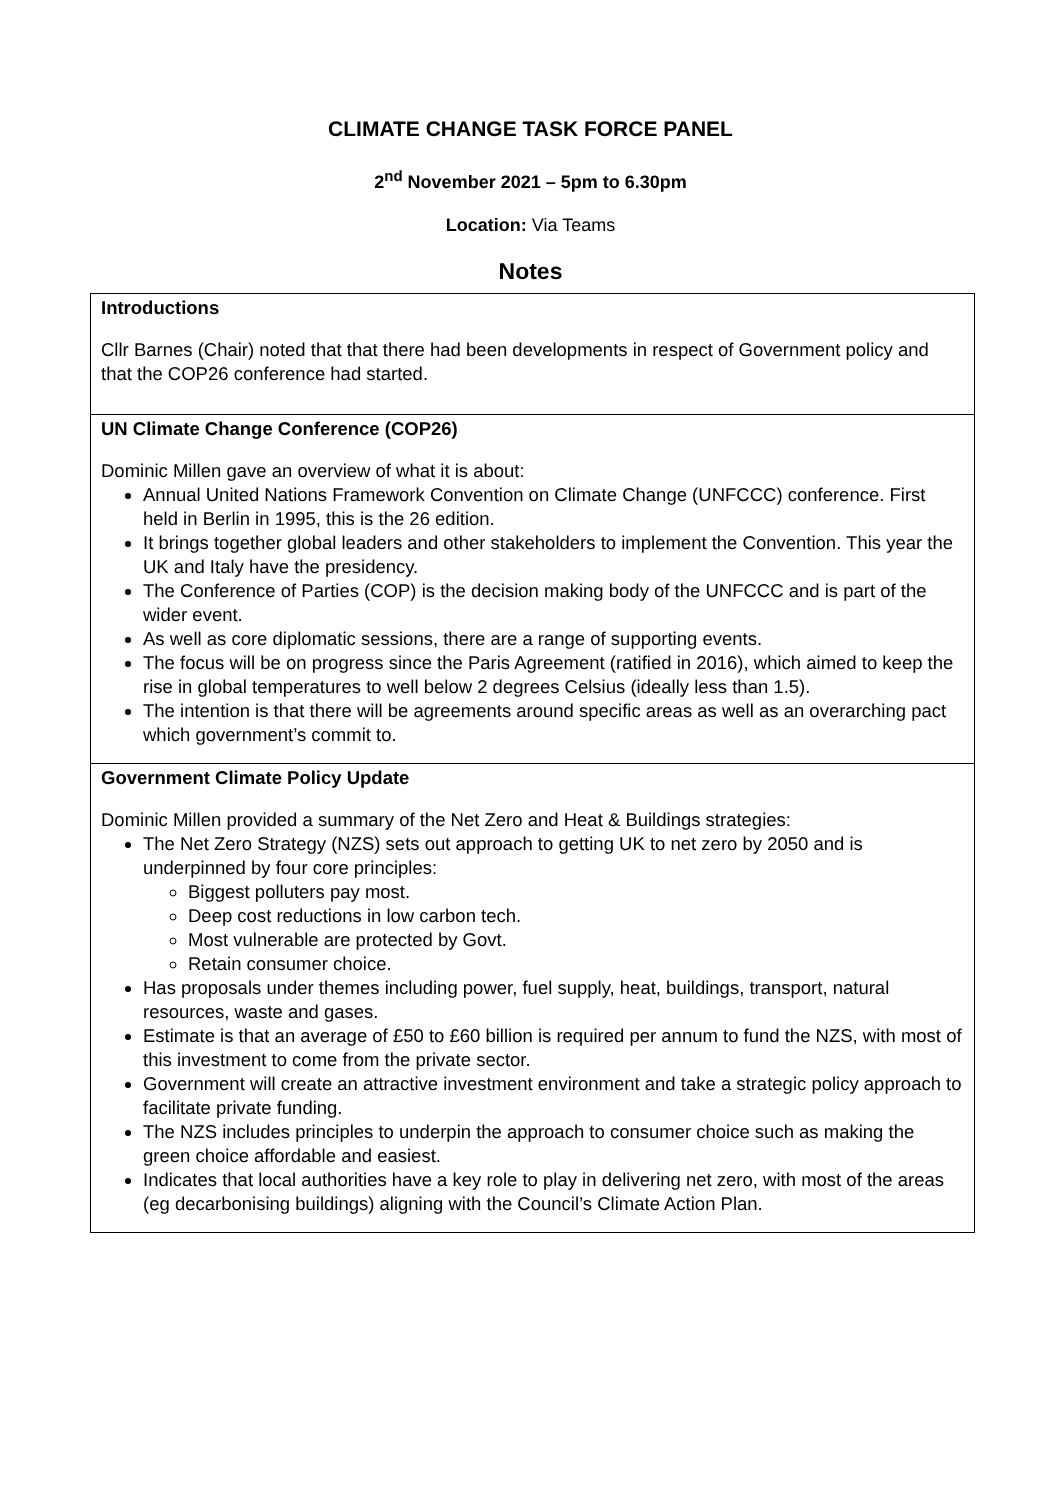CLIMATE CHANGE TASK FORCE PANEL
2<sup>nd</sup> November 2021 – 5pm to 6.30pm
Location: Via Teams
Notes
| Introductions Cllr Barnes (Chair) noted that that there had been developments in respect of Government policy and that the COP26 conference had started. |
| UN Climate Change Conference (COP26) Dominic Millen gave an overview of what it is about: Annual United Nations Framework Convention on Climate Change (UNFCCC) conference. First held in Berlin in 1995, this is the 26 edition. It brings together global leaders and other stakeholders to implement the Convention. This year the UK and Italy have the presidency. The Conference of Parties (COP) is the decision making body of the UNFCCC and is part of the wider event. As well as core diplomatic sessions, there are a range of supporting events. The focus will be on progress since the Paris Agreement (ratified in 2016), which aimed to keep the rise in global temperatures to well below 2 degrees Celsius (ideally less than 1.5). The intention is that there will be agreements around specific areas as well as an overarching pact which government’s commit to. |
| Government Climate Policy Update Dominic Millen provided a summary of the Net Zero and Heat & Buildings strategies: The Net Zero Strategy (NZS) sets out approach to getting UK to net zero by 2050 and is underpinned by four core principles: Biggest polluters pay most. Deep cost reductions in low carbon tech. Most vulnerable are protected by Govt. Retain consumer choice. Has proposals under themes including power, fuel supply, heat, buildings, transport, natural resources, waste and gases. Estimate is that an average of £50 to £60 billion is required per annum to fund the NZS, with most of this investment to come from the private sector. Government will create an attractive investment environment and take a strategic policy approach to facilitate private funding. The NZS includes principles to underpin the approach to consumer choice such as making the green choice affordable and easiest. Indicates that local authorities have a key role to play in delivering net zero, with most of the areas (eg decarbonising buildings) aligning with the Council’s Climate Action Plan. |